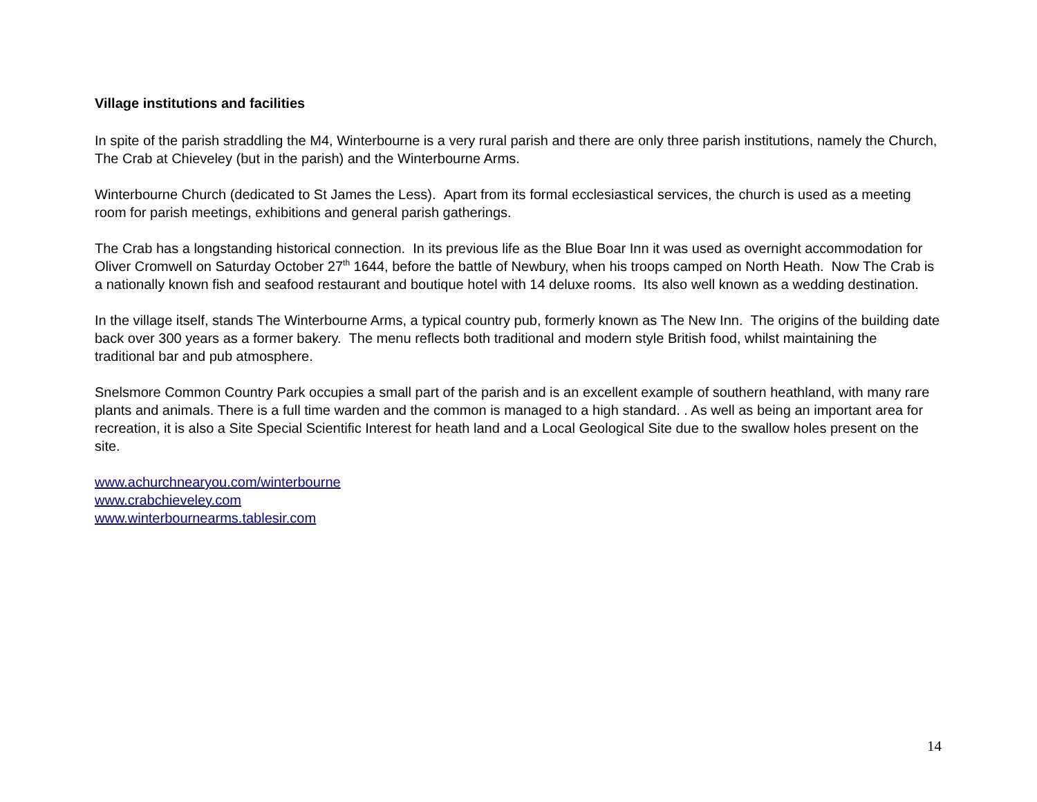Village institutions and facilities
In spite of the parish straddling the M4, Winterbourne is a very rural parish and there are only three parish institutions, namely the Church, The Crab at Chieveley (but in the parish) and the Winterbourne Arms.
Winterbourne Church (dedicated to St James the Less). Apart from its formal ecclesiastical services, the church is used as a meeting room for parish meetings, exhibitions and general parish gatherings.
The Crab has a longstanding historical connection. In its previous life as the Blue Boar Inn it was used as overnight accommodation for Oliver Cromwell on Saturday October 27<sup>th</sup> 1644, before the battle of Newbury, when his troops camped on North Heath. Now The Crab is a nationally known fish and seafood restaurant and boutique hotel with 14 deluxe rooms. Its also well known as a wedding destination.
In the village itself, stands The Winterbourne Arms, a typical country pub, formerly known as The New Inn. The origins of the building date back over 300 years as a former bakery. The menu reflects both traditional and modern style British food, whilst maintaining the traditional bar and pub atmosphere.
Snelsmore Common Country Park occupies a small part of the parish and is an excellent example of southern heathland, with many rare plants and animals. There is a full time warden and the common is managed to a high standard. . As well as being an important area for recreation, it is also a Site Special Scientific Interest for heath land and a Local Geological Site due to the swallow holes present on the site.
www.achurchnearyou.com/winterbourne
www.crabchieveley.com
www.winterbournearms.tablesir.com
14